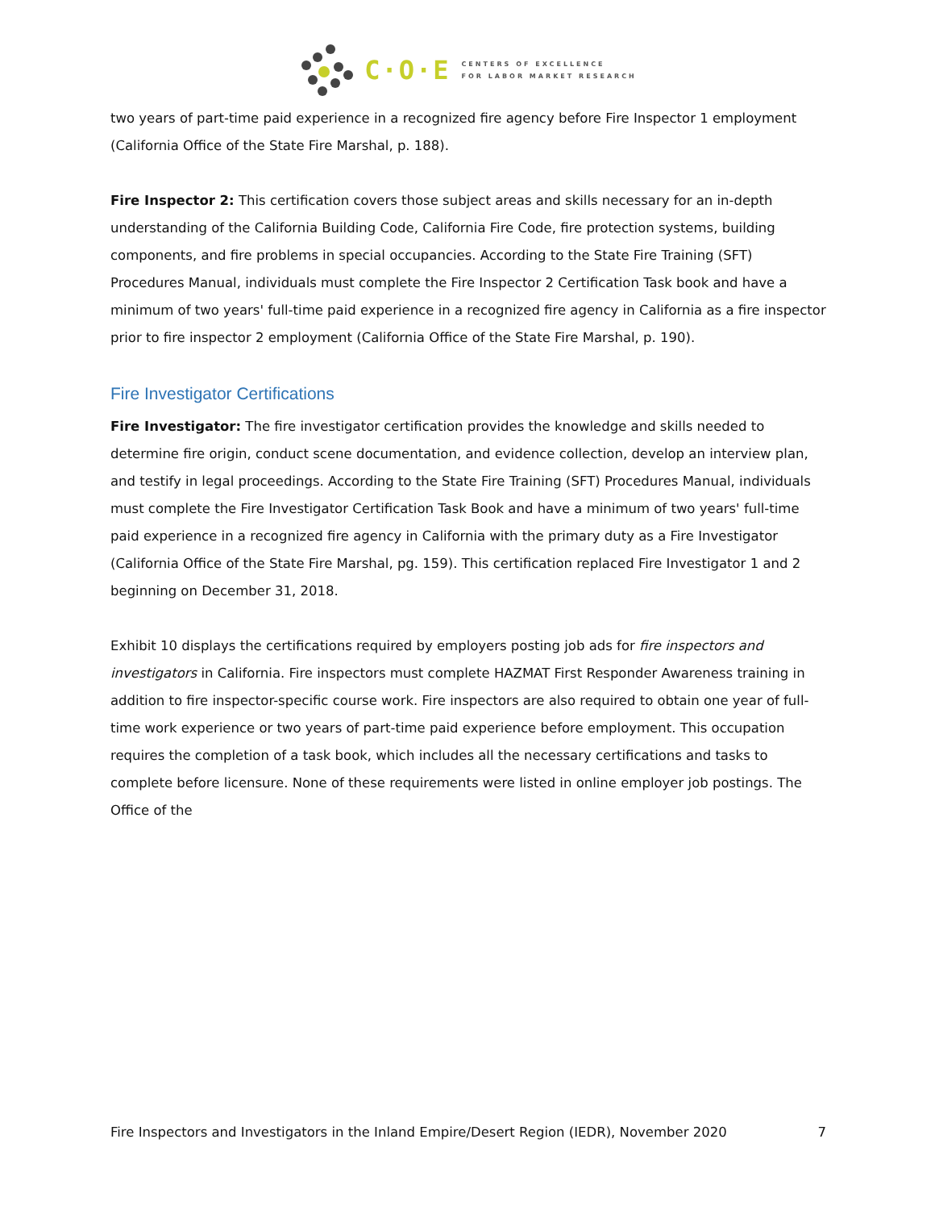C·O·E
CENTERS OF EXCELLENCE
FOR LABOR MARKET RESEARCH
two years of part-time paid experience in a recognized fire agency before Fire Inspector 1 employment (California Office of the State Fire Marshal, p. 188).
Fire Inspector 2: This certification covers those subject areas and skills necessary for an in-depth understanding of the California Building Code, California Fire Code, fire protection systems, building components, and fire problems in special occupancies. According to the State Fire Training (SFT) Procedures Manual, individuals must complete the Fire Inspector 2 Certification Task book and have a minimum of two years' full-time paid experience in a recognized fire agency in California as a fire inspector prior to fire inspector 2 employment (California Office of the State Fire Marshal, p. 190).
Fire Investigator Certifications
Fire Investigator: The fire investigator certification provides the knowledge and skills needed to determine fire origin, conduct scene documentation, and evidence collection, develop an interview plan, and testify in legal proceedings. According to the State Fire Training (SFT) Procedures Manual, individuals must complete the Fire Investigator Certification Task Book and have a minimum of two years' full-time paid experience in a recognized fire agency in California with the primary duty as a Fire Investigator (California Office of the State Fire Marshal, pg. 159). This certification replaced Fire Investigator 1 and 2 beginning on December 31, 2018.
Exhibit 10 displays the certifications required by employers posting job ads for fire inspectors and investigators in California. Fire inspectors must complete HAZMAT First Responder Awareness training in addition to fire inspector-specific course work. Fire inspectors are also required to obtain one year of full-time work experience or two years of part-time paid experience before employment. This occupation requires the completion of a task book, which includes all the necessary certifications and tasks to complete before licensure. None of these requirements were listed in online employer job postings. The Office of the
Fire Inspectors and Investigators in the Inland Empire/Desert Region (IEDR), November 2020 7